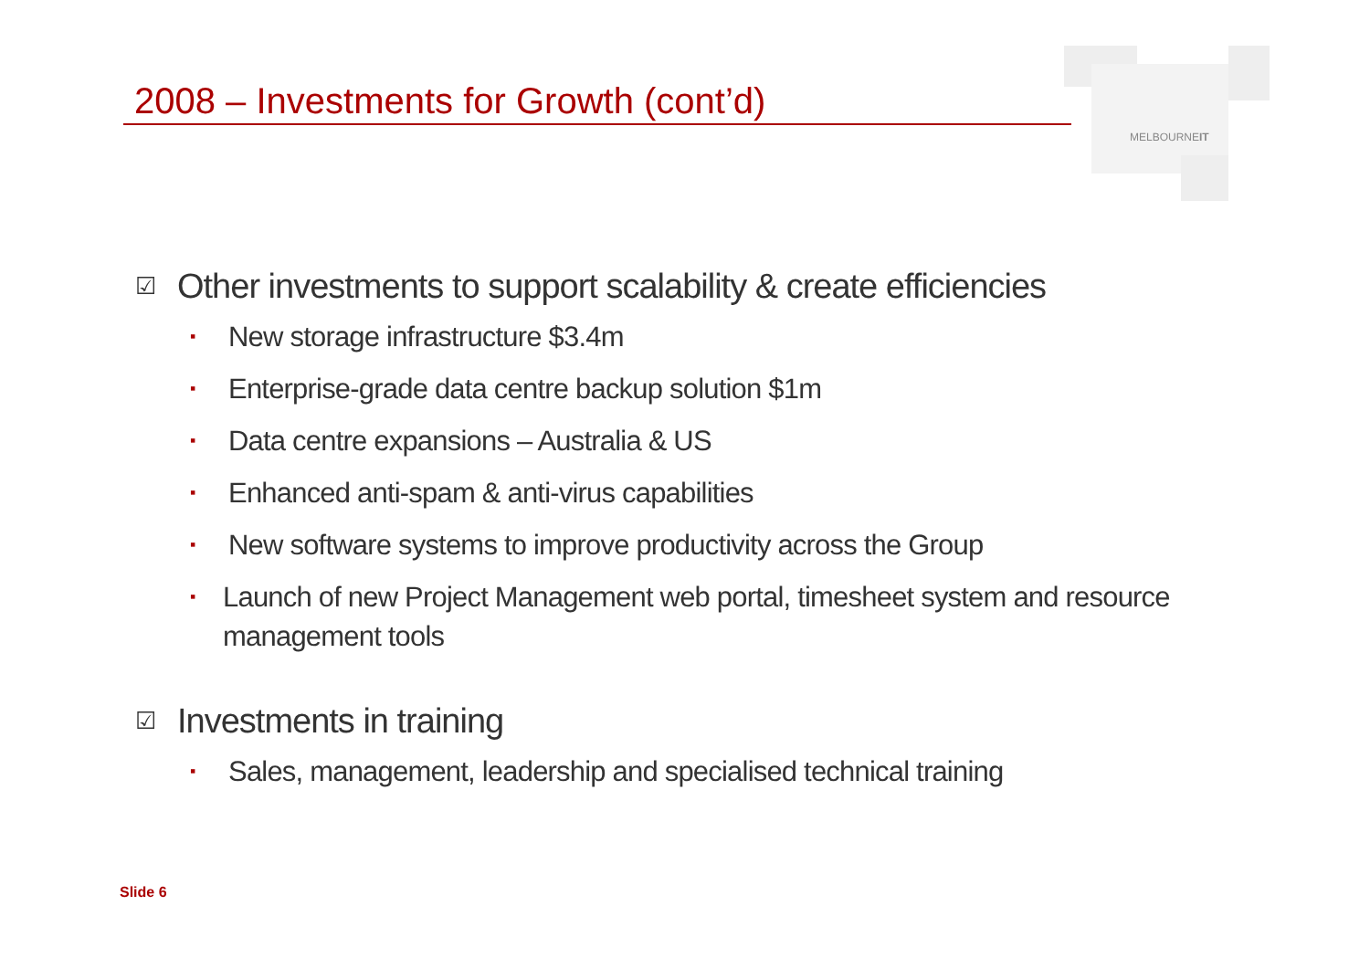2008 – Investments for Growth (cont’d)
MELBOURNEIT
☑ Other investments to support scalability & create efficiencies
▪ New storage infrastructure $3.4m
▪ Enterprise-grade data centre backup solution $1m
▪ Data centre expansions – Australia & US
▪ Enhanced anti-spam & anti-virus capabilities
▪ New software systems to improve productivity across the Group
▪ Launch of new Project Management web portal, timesheet system and resource management tools
☑ Investments in training
▪ Sales, management, leadership and specialised technical training
Slide 6